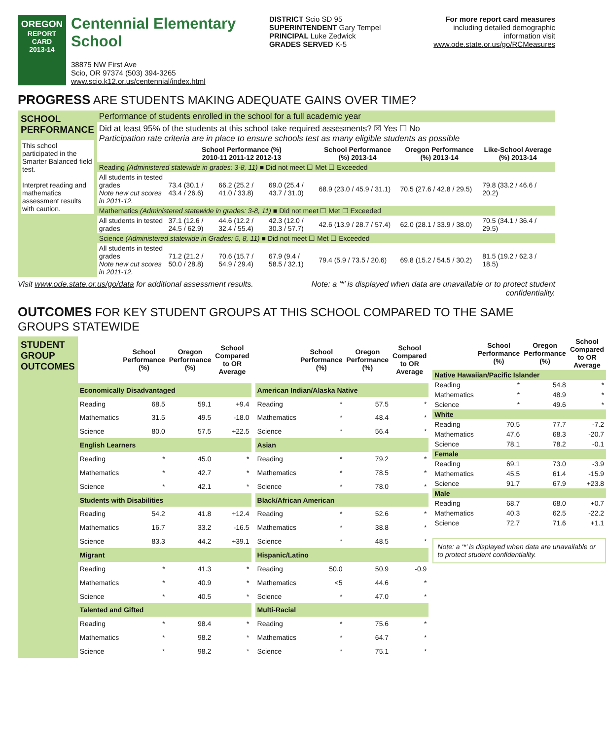OREGON
REPORT CARD
2013-14
Centennial Elementary School
38875 NW First Ave
Scio, OR 97374 (503) 394-3265
www.scio.k12.or.us/centennial/index.html
DISTRICT Scio SD 95
SUPERINTENDENT Gary Tempel
PRINCIPAL Luke Zedwick
GRADES SERVED K-5
For more report card measures
including detailed demographic information visit
www.ode.state.or.us/go/RCMeasures
PROGRESS ARE STUDENTS MAKING ADEQUATE GAINS OVER TIME?
| SCHOOL PERFORMANCE This school participated in the Smarter Balanced field test. Interpret reading and mathematics assessment results with caution. | Performance of students enrolled in the school for a full academic year | | | | | | |
| | Did at least 95% of the students at this school take required assesments? ☒ Yes ☐ No Participation rate criteria are in place to ensure schools test as many eligible students as possible | | | | | | |
| | | School Performance (%) 2010-11 2011-12 2012-13 | | | School Performance (%) 2013-14 | Oregon Performance (%) 2013-14 | Like-School Average (%) 2013-14 |
| | Reading (Administered statewide in grades: 3-8, 11) ■ Did not meet ☐ Met ☐ Exceeded | | | | | | |
| | All students in tested grades Note new cut scores in 2011-12. | 73.4 (30.1 / 43.4 / 26.6) | 66.2 (25.2 / 41.0 / 33.8) | 69.0 (25.4 / 43.7 / 31.0) | 68.9 (23.0 / 45.9 / 31.1) | 70.5 (27.6 / 42.8 / 29.5) | 79.8 (33.2 / 46.6 / 20.2) |
| | Mathematics (Administered statewide in grades: 3-8, 11) ■ Did not meet ☐ Met ☐ Exceeded | | | | | | |
| | All students in tested grades | 37.1 (12.6 / 24.5 / 62.9) | 44.6 (12.2 / 32.4 / 55.4) | 42.3 (12.0 / 30.3 / 57.7) | 42.6 (13.9 / 28.7 / 57.4) | 62.0 (28.1 / 33.9 / 38.0) | 70.5 (34.1 / 36.4 / 29.5) |
| | Science (Administered statewide in Grades: 5, 8, 11) ■ Did not meet ☐ Met ☐ Exceeded | | | | | | |
| | All students in tested grades Note new cut scores in 2011-12. | 71.2 (21.2 / 50.0 / 28.8) | 70.6 (15.7 / 54.9 / 29.4) | 67.9 (9.4 / 58.5 / 32.1) | 79.4 (5.9 / 73.5 / 20.6) | 69.8 (15.2 / 54.5 / 30.2) | 81.5 (19.2 / 62.3 / 18.5) |
Visit www.ode.state.or.us/go/data for additional assessment results. Note: a ‘*’ is displayed when data are unavailable or to protect student
confidentiality.
OUTCOMES FOR KEY STUDENT GROUPS AT THIS SCHOOL COMPARED TO THE SAME GROUPS STATEWIDE
STUDENT GROUP OUTCOMES
| | School Performance (%) | Oregon Performance (%) | School Compared to OR Average |
| --- | --- | --- | --- |
| Economically Disadvantaged | | | |
| Reading | 68.5 | 59.1 | +9.4 |
| Mathematics | 31.5 | 49.5 | -18.0 |
| Science | 80.0 | 57.5 | +22.5 |
| English Learners | | | |
| Reading | * | 45.0 | * |
| Mathematics | * | 42.7 | * |
| Science | * | 42.1 | * |
| Students with Disabilities | | | |
| Reading | 54.2 | 41.8 | +12.4 |
| Mathematics | 16.7 | 33.2 | -16.5 |
| Science | 83.3 | 44.2 | +39.1 |
| Migrant | | | |
| Reading | * | 41.3 | * |
| Mathematics | * | 40.9 | * |
| Science | * | 40.5 | * |
| Talented and Gifted | | | |
| Reading | * | 98.4 | * |
| Mathematics | * | 98.2 | * |
| Science | * | 98.2 | * |
| | School Performance (%) | Oregon Performance (%) | School Compared to OR Average |
| --- | --- | --- | --- |
| American Indian/Alaska Native | | | |
| Reading | * | 57.5 | * |
| Mathematics | * | 48.4 | * |
| Science | * | 56.4 | * |
| Asian | | | |
| Reading | * | 79.2 | * |
| Mathematics | * | 78.5 | * |
| Science | * | 78.0 | * |
| Black/African American | | | |
| Reading | * | 52.6 | * |
| Mathematics | * | 38.8 | * |
| Science | * | 48.5 | * |
| Hispanic/Latino | | | |
| Reading | 50.0 | 50.9 | -0.9 |
| Mathematics | <5 | 44.6 | * |
| Science | * | 47.0 | * |
| Multi-Racial | | | |
| Reading | * | 75.6 | * |
| Mathematics | * | 64.7 | * |
| Science | * | 75.1 | * |
| | School Performance (%) | Oregon Performance (%) | School Compared to OR Average |
| --- | --- | --- | --- |
| Native Hawaiian/Pacific Islander | | | |
| Reading | * | 54.8 | * |
| Mathematics | * | 48.9 | * |
| Science | * | 49.6 | * |
| White | | | |
| Reading | 70.5 | 77.7 | -7.2 |
| Mathematics | 47.6 | 68.3 | -20.7 |
| Science | 78.1 | 78.2 | -0.1 |
| Female | | | |
| Reading | 69.1 | 73.0 | -3.9 |
| Mathematics | 45.5 | 61.4 | -15.9 |
| Science | 91.7 | 67.9 | +23.8 |
| Male | | | |
| Reading | 68.7 | 68.0 | +0.7 |
| Mathematics | 40.3 | 62.5 | -22.2 |
| Science | 72.7 | 71.6 | +1.1 |
Note: a ‘*’ is displayed when data are unavailable or to protect student confidentiality.